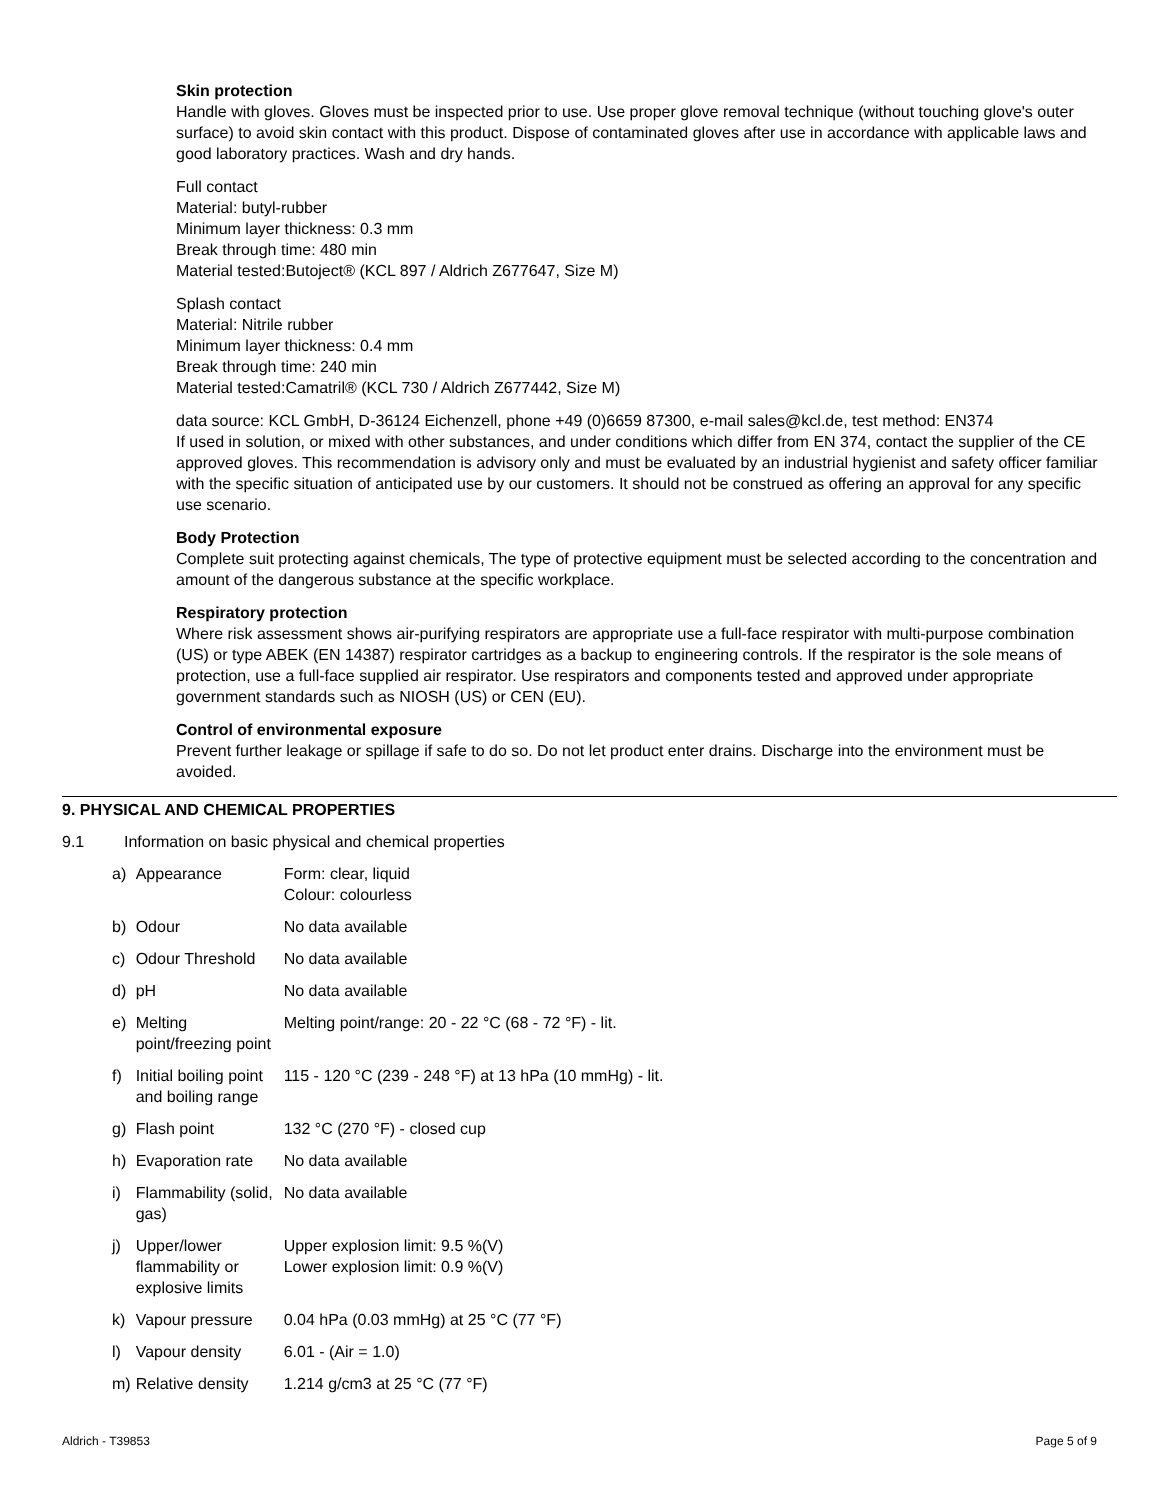Skin protection
Handle with gloves. Gloves must be inspected prior to use. Use proper glove removal technique (without touching glove's outer surface) to avoid skin contact with this product. Dispose of contaminated gloves after use in accordance with applicable laws and good laboratory practices. Wash and dry hands.
Full contact
Material: butyl-rubber
Minimum layer thickness: 0.3 mm
Break through time: 480 min
Material tested:Butoject® (KCL 897 / Aldrich Z677647, Size M)
Splash contact
Material: Nitrile rubber
Minimum layer thickness: 0.4 mm
Break through time: 240 min
Material tested:Camatril® (KCL 730 / Aldrich Z677442, Size M)
data source: KCL GmbH, D-36124 Eichenzell, phone +49 (0)6659 87300, e-mail sales@kcl.de, test method: EN374
If used in solution, or mixed with other substances, and under conditions which differ from EN 374, contact the supplier of the CE approved gloves. This recommendation is advisory only and must be evaluated by an industrial hygienist and safety officer familiar with the specific situation of anticipated use by our customers. It should not be construed as offering an approval for any specific use scenario.
Body Protection
Complete suit protecting against chemicals, The type of protective equipment must be selected according to the concentration and amount of the dangerous substance at the specific workplace.
Respiratory protection
Where risk assessment shows air-purifying respirators are appropriate use a full-face respirator with multi-purpose combination (US) or type ABEK (EN 14387) respirator cartridges as a backup to engineering controls. If the respirator is the sole means of protection, use a full-face supplied air respirator. Use respirators and components tested and approved under appropriate government standards such as NIOSH (US) or CEN (EU).
Control of environmental exposure
Prevent further leakage or spillage if safe to do so. Do not let product enter drains. Discharge into the environment must be avoided.
9. PHYSICAL AND CHEMICAL PROPERTIES
9.1 Information on basic physical and chemical properties
| a) | Appearance | Form: clear, liquid Colour: colourless |
| b) | Odour | No data available |
| c) | Odour Threshold | No data available |
| d) | pH | No data available |
| e) | Melting point/freezing point | Melting point/range: 20 - 22 °C (68 - 72 °F) - lit. |
| f) | Initial boiling point and boiling range | 115 - 120 °C (239 - 248 °F) at 13 hPa (10 mmHg) - lit. |
| g) | Flash point | 132 °C (270 °F) - closed cup |
| h) | Evaporation rate | No data available |
| i) | Flammability (solid, gas) | No data available |
| j) | Upper/lower flammability or explosive limits | Upper explosion limit: 9.5 %(V) Lower explosion limit: 0.9 %(V) |
| k) | Vapour pressure | 0.04 hPa (0.03 mmHg) at 25 °C (77 °F) |
| l) | Vapour density | 6.01 - (Air = 1.0) |
| m) | Relative density | 1.214 g/cm3 at 25 °C (77 °F) |
Aldrich - T39853 Page 5 of 9